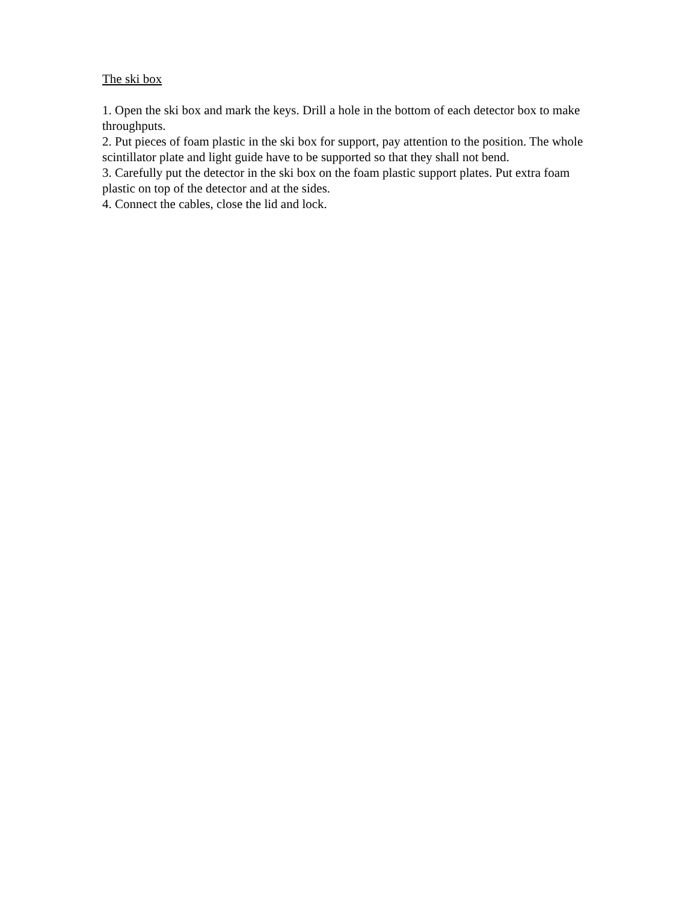The ski box
1. Open the ski box and mark the keys. Drill a hole in the bottom of each detector box to make throughputs.
2. Put pieces of foam plastic in the ski box for support, pay attention to the position. The whole scintillator plate and light guide have to be supported so that they shall not bend.
3. Carefully put the detector in the ski box on the foam plastic support plates. Put extra foam plastic on top of the detector and at the sides.
4. Connect the cables, close the lid and lock.